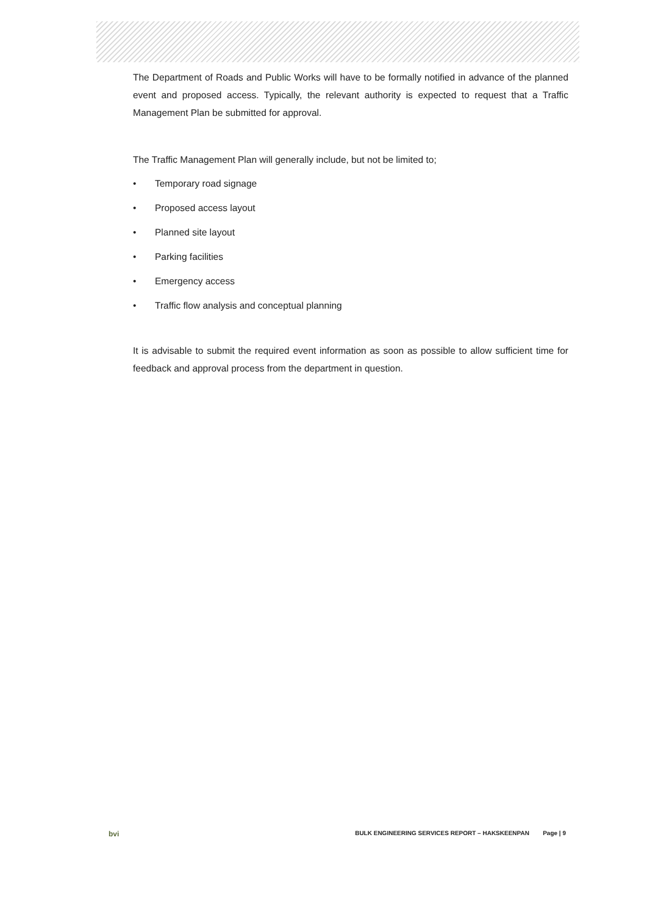The Department of Roads and Public Works will have to be formally notified in advance of the planned event and proposed access. Typically, the relevant authority is expected to request that a Traffic Management Plan be submitted for approval.
The Traffic Management Plan will generally include, but not be limited to;
• Temporary road signage
• Proposed access layout
• Planned site layout
• Parking facilities
• Emergency access
• Traffic flow analysis and conceptual planning
It is advisable to submit the required event information as soon as possible to allow sufficient time for feedback and approval process from the department in question.
bvi BULK ENGINEERING SERVICES REPORT – HAKSKEENPAN Page | 9